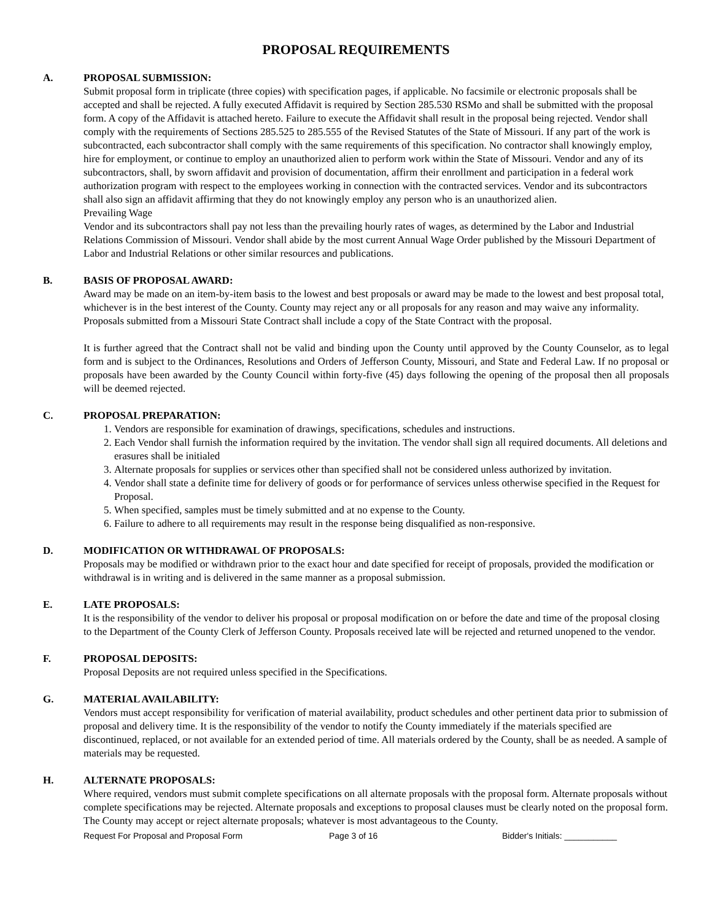PROPOSAL REQUIREMENTS
A. PROPOSAL SUBMISSION:
Submit proposal form in triplicate (three copies) with specification pages, if applicable. No facsimile or electronic proposals shall be accepted and shall be rejected. A fully executed Affidavit is required by Section 285.530 RSMo and shall be submitted with the proposal form. A copy of the Affidavit is attached hereto. Failure to execute the Affidavit shall result in the proposal being rejected. Vendor shall comply with the requirements of Sections 285.525 to 285.555 of the Revised Statutes of the State of Missouri. If any part of the work is subcontracted, each subcontractor shall comply with the same requirements of this specification. No contractor shall knowingly employ, hire for employment, or continue to employ an unauthorized alien to perform work within the State of Missouri. Vendor and any of its subcontractors, shall, by sworn affidavit and provision of documentation, affirm their enrollment and participation in a federal work authorization program with respect to the employees working in connection with the contracted services. Vendor and its subcontractors shall also sign an affidavit affirming that they do not knowingly employ any person who is an unauthorized alien.
Prevailing Wage
Vendor and its subcontractors shall pay not less than the prevailing hourly rates of wages, as determined by the Labor and Industrial Relations Commission of Missouri. Vendor shall abide by the most current Annual Wage Order published by the Missouri Department of Labor and Industrial Relations or other similar resources and publications.
B. BASIS OF PROPOSAL AWARD:
Award may be made on an item-by-item basis to the lowest and best proposals or award may be made to the lowest and best proposal total, whichever is in the best interest of the County. County may reject any or all proposals for any reason and may waive any informality. Proposals submitted from a Missouri State Contract shall include a copy of the State Contract with the proposal.
It is further agreed that the Contract shall not be valid and binding upon the County until approved by the County Counselor, as to legal form and is subject to the Ordinances, Resolutions and Orders of Jefferson County, Missouri, and State and Federal Law. If no proposal or proposals have been awarded by the County Council within forty-five (45) days following the opening of the proposal then all proposals will be deemed rejected.
C. PROPOSAL PREPARATION:
1. Vendors are responsible for examination of drawings, specifications, schedules and instructions.
2. Each Vendor shall furnish the information required by the invitation. The vendor shall sign all required documents. All deletions and erasures shall be initialed
3. Alternate proposals for supplies or services other than specified shall not be considered unless authorized by invitation.
4. Vendor shall state a definite time for delivery of goods or for performance of services unless otherwise specified in the Request for Proposal.
5. When specified, samples must be timely submitted and at no expense to the County.
6. Failure to adhere to all requirements may result in the response being disqualified as non-responsive.
D. MODIFICATION OR WITHDRAWAL OF PROPOSALS:
Proposals may be modified or withdrawn prior to the exact hour and date specified for receipt of proposals, provided the modification or withdrawal is in writing and is delivered in the same manner as a proposal submission.
E. LATE PROPOSALS:
It is the responsibility of the vendor to deliver his proposal or proposal modification on or before the date and time of the proposal closing to the Department of the County Clerk of Jefferson County. Proposals received late will be rejected and returned unopened to the vendor.
F. PROPOSAL DEPOSITS:
Proposal Deposits are not required unless specified in the Specifications.
G. MATERIAL AVAILABILITY:
Vendors must accept responsibility for verification of material availability, product schedules and other pertinent data prior to submission of proposal and delivery time. It is the responsibility of the vendor to notify the County immediately if the materials specified are discontinued, replaced, or not available for an extended period of time. All materials ordered by the County, shall be as needed. A sample of materials may be requested.
H. ALTERNATE PROPOSALS:
Where required, vendors must submit complete specifications on all alternate proposals with the proposal form. Alternate proposals without complete specifications may be rejected. Alternate proposals and exceptions to proposal clauses must be clearly noted on the proposal form. The County may accept or reject alternate proposals; whatever is most advantageous to the County.
Request For Proposal and Proposal Form Page 3 of 16 Bidder's Initials: ___________